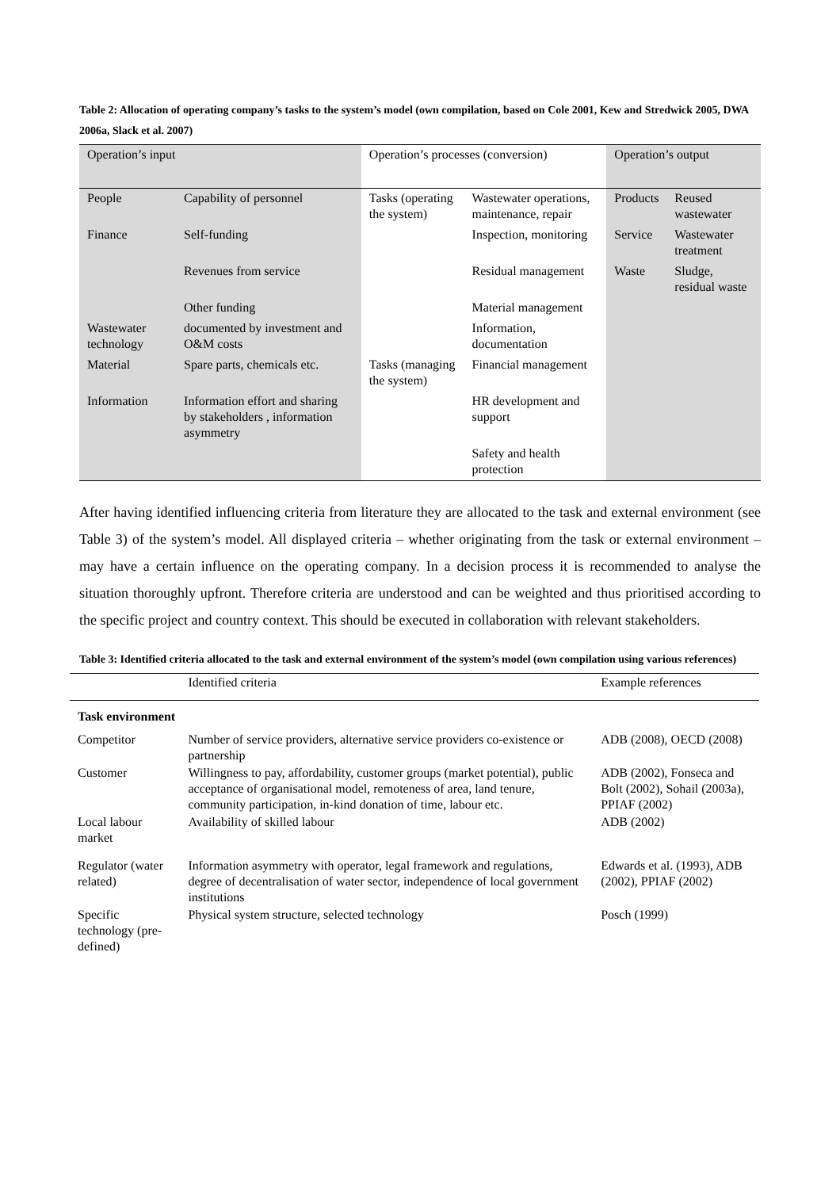Table 2: Allocation of operating company’s tasks to the system’s model (own compilation, based on Cole 2001, Kew and Stredwick 2005, DWA 2006a, Slack et al. 2007)
| Operation’s input | | Operation’s processes (conversion) | | Operation’s output | |
| --- | --- | --- | --- | --- | --- |
| People | Capability of personnel | Tasks (operating the system) | Wastewater operations, maintenance, repair | Products | Reused wastewater |
| Finance | Self-funding | | Inspection, monitoring | Service | Wastewater treatment |
| | Revenues from service | | Residual management | Waste | Sludge, residual waste |
| | Other funding | | Material management | | |
| Wastewater technology | documented by investment and O&M costs | | Information, documentation | | |
| Material | Spare parts, chemicals etc. | Tasks (managing the system) | Financial management | | |
| Information | Information effort and sharing by stakeholders , information asymmetry | | HR development and support | | |
| | | | Safety and health protection | | |
After having identified influencing criteria from literature they are allocated to the task and external environment (see Table 3) of the system’s model. All displayed criteria – whether originating from the task or external environment – may have a certain influence on the operating company. In a decision process it is recommended to analyse the situation thoroughly upfront. Therefore criteria are understood and can be weighted and thus prioritised according to the specific project and country context. This should be executed in collaboration with relevant stakeholders.
Table 3: Identified criteria allocated to the task and external environment of the system’s model (own compilation using various references)
| | Identified criteria | Example references |
| --- | --- | --- |
| Task environment | | |
| Competitor | Number of service providers, alternative service providers co-existence or partnership | ADB (2008), OECD (2008) |
| Customer | Willingness to pay, affordability, customer groups (market potential), public acceptance of organisational model, remoteness of area, land tenure, community participation, in-kind donation of time, labour etc. | ADB (2002), Fonseca and Bolt (2002), Sohail (2003a), PPIAF (2002) |
| Local labour market | Availability of skilled labour | ADB (2002) |
| Regulator (water related) | Information asymmetry with operator, legal framework and regulations, degree of decentralisation of water sector, independence of local government institutions | Edwards et al. (1993), ADB (2002), PPIAF (2002) |
| Specific technology (pre-defined) | Physical system structure, selected technology | Posch (1999) |